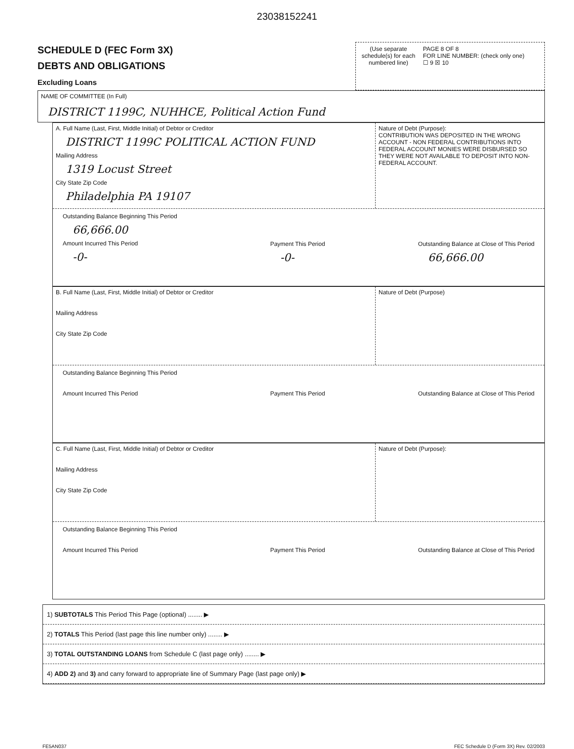23038152241
SCHEDULE D (FEC Form 3X)
DEBTS AND OBLIGATIONS
Excluding Loans
(Use separate schedule(s) for each numbered line)
PAGE 8 OF 8
FOR LINE NUMBER: (check only one)
☐ 9 ☒ 10
NAME OF COMMITTEE (In Full)
DISTRICT 1199C, NUHHCE, Political Action Fund
A. Full Name (Last, First, Middle Initial) of Debtor or Creditor
DISTRICT 1199C POLITICAL ACTION FUND
Mailing Address
1319 Locust Street
City State Zip Code
Philadelphia PA 19107
Nature of Debt (Purpose):
CONTRIBUTION WAS DEPOSITED IN THE WRONG ACCOUNT - NON FEDERAL CONTRIBUTIONS INTO FEDERAL ACCOUNT MONIES WERE DISBURSED SO THEY WERE NOT AVAILABLE TO DEPOSIT INTO NON-FEDERAL ACCOUNT.
Outstanding Balance Beginning This Period
66,666.00
Amount Incurred This Period
-0-
Payment This Period
-0-
Outstanding Balance at Close of This Period
66,666.00
B. Full Name (Last, First, Middle Initial) of Debtor or Creditor
Mailing Address
City State Zip Code
Nature of Debt (Purpose)
Outstanding Balance Beginning This Period
Amount Incurred This Period
Payment This Period
Outstanding Balance at Close of This Period
C. Full Name (Last, First, Middle Initial) of Debtor or Creditor
Mailing Address
City State Zip Code
Nature of Debt (Purpose):
Outstanding Balance Beginning This Period
Amount Incurred This Period
Payment This Period
Outstanding Balance at Close of This Period
1) SUBTOTALS This Period This Page (optional) ........ ▶
2) TOTALS This Period (last page this line number only) ........ ▶
3) TOTAL OUTSTANDING LOANS from Schedule C (last page only) ........ ▶
4) ADD 2) and 3) and carry forward to appropriate line of Summary Page (last page only) ▶
FE5AN037 FEC Schedule D (Form 3X) Rev. 02/2003